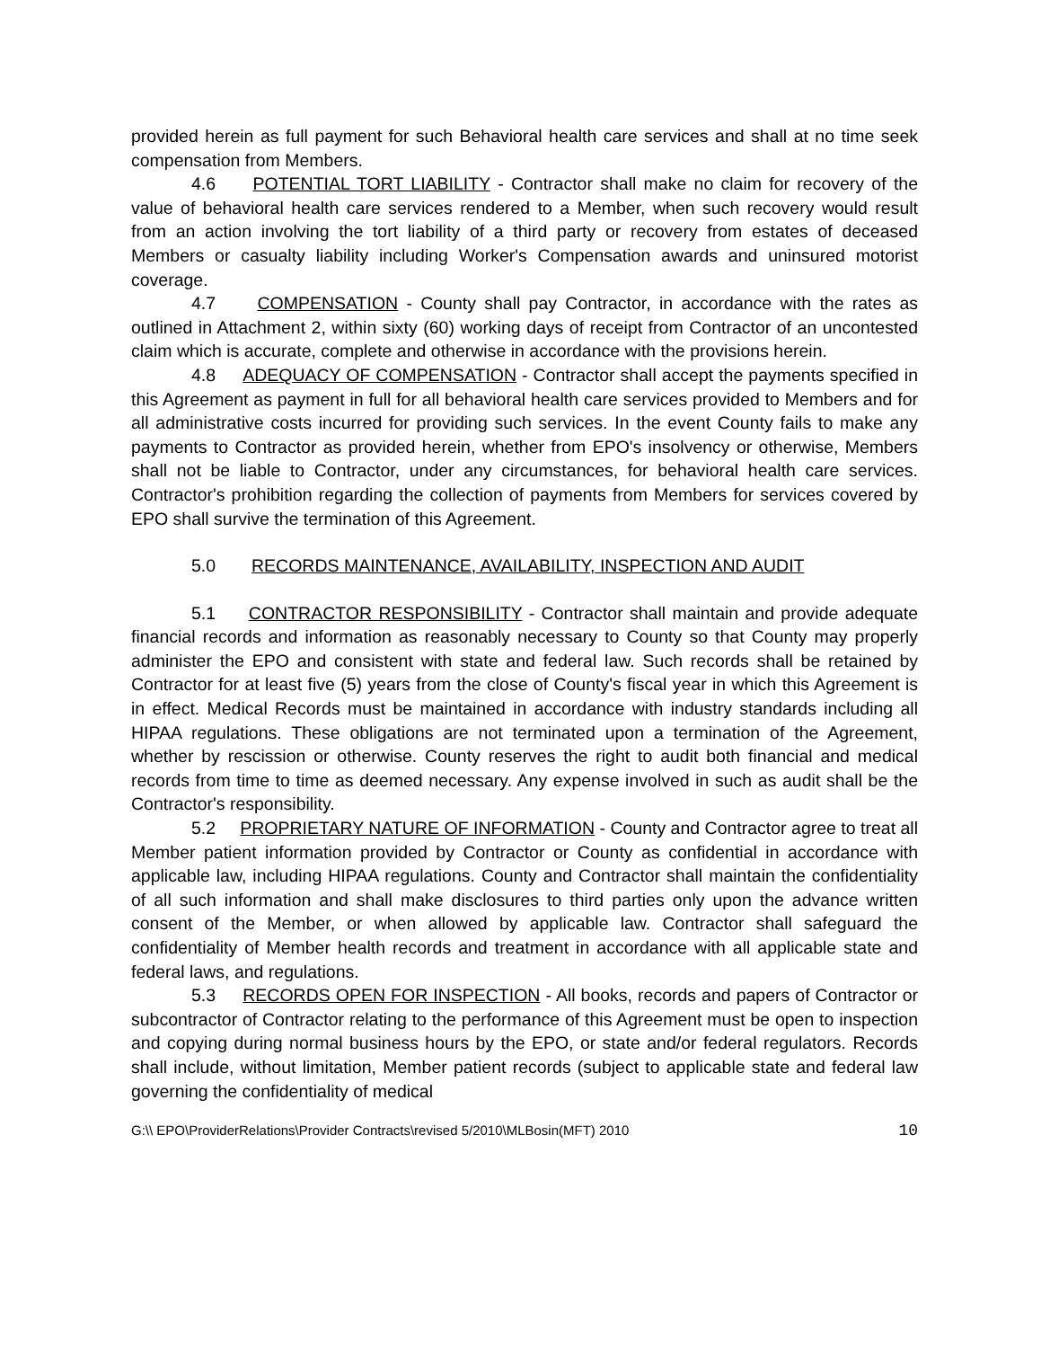provided herein as full payment for such Behavioral health care services and shall at no time seek compensation from Members.
4.6 POTENTIAL TORT LIABILITY - Contractor shall make no claim for recovery of the value of behavioral health care services rendered to a Member, when such recovery would result from an action involving the tort liability of a third party or recovery from estates of deceased Members or casualty liability including Worker's Compensation awards and uninsured motorist coverage.
4.7 COMPENSATION - County shall pay Contractor, in accordance with the rates as outlined in Attachment 2, within sixty (60) working days of receipt from Contractor of an uncontested claim which is accurate, complete and otherwise in accordance with the provisions herein.
4.8 ADEQUACY OF COMPENSATION - Contractor shall accept the payments specified in this Agreement as payment in full for all behavioral health care services provided to Members and for all administrative costs incurred for providing such services. In the event County fails to make any payments to Contractor as provided herein, whether from EPO's insolvency or otherwise, Members shall not be liable to Contractor, under any circumstances, for behavioral health care services. Contractor's prohibition regarding the collection of payments from Members for services covered by EPO shall survive the termination of this Agreement.
5.0 RECORDS MAINTENANCE, AVAILABILITY, INSPECTION AND AUDIT
5.1 CONTRACTOR RESPONSIBILITY - Contractor shall maintain and provide adequate financial records and information as reasonably necessary to County so that County may properly administer the EPO and consistent with state and federal law. Such records shall be retained by Contractor for at least five (5) years from the close of County's fiscal year in which this Agreement is in effect. Medical Records must be maintained in accordance with industry standards including all HIPAA regulations. These obligations are not terminated upon a termination of the Agreement, whether by rescission or otherwise. County reserves the right to audit both financial and medical records from time to time as deemed necessary. Any expense involved in such as audit shall be the Contractor's responsibility.
5.2 PROPRIETARY NATURE OF INFORMATION - County and Contractor agree to treat all Member patient information provided by Contractor or County as confidential in accordance with applicable law, including HIPAA regulations. County and Contractor shall maintain the confidentiality of all such information and shall make disclosures to third parties only upon the advance written consent of the Member, or when allowed by applicable law. Contractor shall safeguard the confidentiality of Member health records and treatment in accordance with all applicable state and federal laws, and regulations.
5.3 RECORDS OPEN FOR INSPECTION - All books, records and papers of Contractor or subcontractor of Contractor relating to the performance of this Agreement must be open to inspection and copying during normal business hours by the EPO, or state and/or federal regulators. Records shall include, without limitation, Member patient records (subject to applicable state and federal law governing the confidentiality of medical
G:\\ EPO\ProviderRelations\Provider Contracts\revised 5/2010\MLBosin(MFT) 2010 10